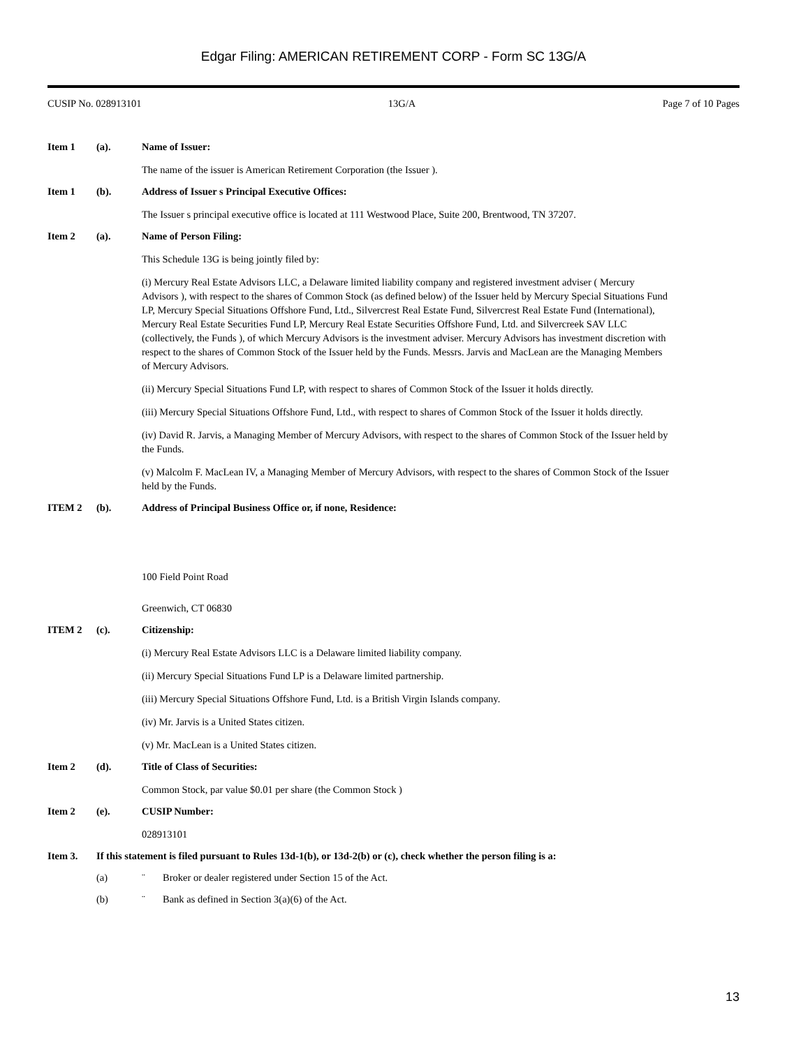Edgar Filing: AMERICAN RETIREMENT CORP - Form SC 13G/A
CUSIP No. 028913101 13G/A Page 7 of 10 Pages
Item 1 (a). Name of Issuer:
The name of the issuer is American Retirement Corporation (the Issuer ).
Item 1 (b). Address of Issuer s Principal Executive Offices:
The Issuer s principal executive office is located at 111 Westwood Place, Suite 200, Brentwood, TN 37207.
Item 2 (a). Name of Person Filing:
This Schedule 13G is being jointly filed by:
(i) Mercury Real Estate Advisors LLC, a Delaware limited liability company and registered investment adviser ( Mercury Advisors ), with respect to the shares of Common Stock (as defined below) of the Issuer held by Mercury Special Situations Fund LP, Mercury Special Situations Offshore Fund, Ltd., Silvercrest Real Estate Fund, Silvercrest Real Estate Fund (International), Mercury Real Estate Securities Fund LP, Mercury Real Estate Securities Offshore Fund, Ltd. and Silvercreek SAV LLC (collectively, the Funds ), of which Mercury Advisors is the investment adviser. Mercury Advisors has investment discretion with respect to the shares of Common Stock of the Issuer held by the Funds. Messrs. Jarvis and MacLean are the Managing Members of Mercury Advisors.
(ii) Mercury Special Situations Fund LP, with respect to shares of Common Stock of the Issuer it holds directly.
(iii) Mercury Special Situations Offshore Fund, Ltd., with respect to shares of Common Stock of the Issuer it holds directly.
(iv) David R. Jarvis, a Managing Member of Mercury Advisors, with respect to the shares of Common Stock of the Issuer held by the Funds.
(v) Malcolm F. MacLean IV, a Managing Member of Mercury Advisors, with respect to the shares of Common Stock of the Issuer held by the Funds.
ITEM 2 (b). Address of Principal Business Office or, if none, Residence:
100 Field Point Road
Greenwich, CT 06830
ITEM 2 (c). Citizenship:
(i) Mercury Real Estate Advisors LLC is a Delaware limited liability company.
(ii) Mercury Special Situations Fund LP is a Delaware limited partnership.
(iii) Mercury Special Situations Offshore Fund, Ltd. is a British Virgin Islands company.
(iv) Mr. Jarvis is a United States citizen.
(v) Mr. MacLean is a United States citizen.
Item 2 (d). Title of Class of Securities:
Common Stock, par value $0.01 per share (the Common Stock )
Item 2 (e). CUSIP Number:
028913101
Item 3. If this statement is filed pursuant to Rules 13d-1(b), or 13d-2(b) or (c), check whether the person filing is a:
(a) ¨ Broker or dealer registered under Section 15 of the Act.
(b) ¨ Bank as defined in Section 3(a)(6) of the Act.
13